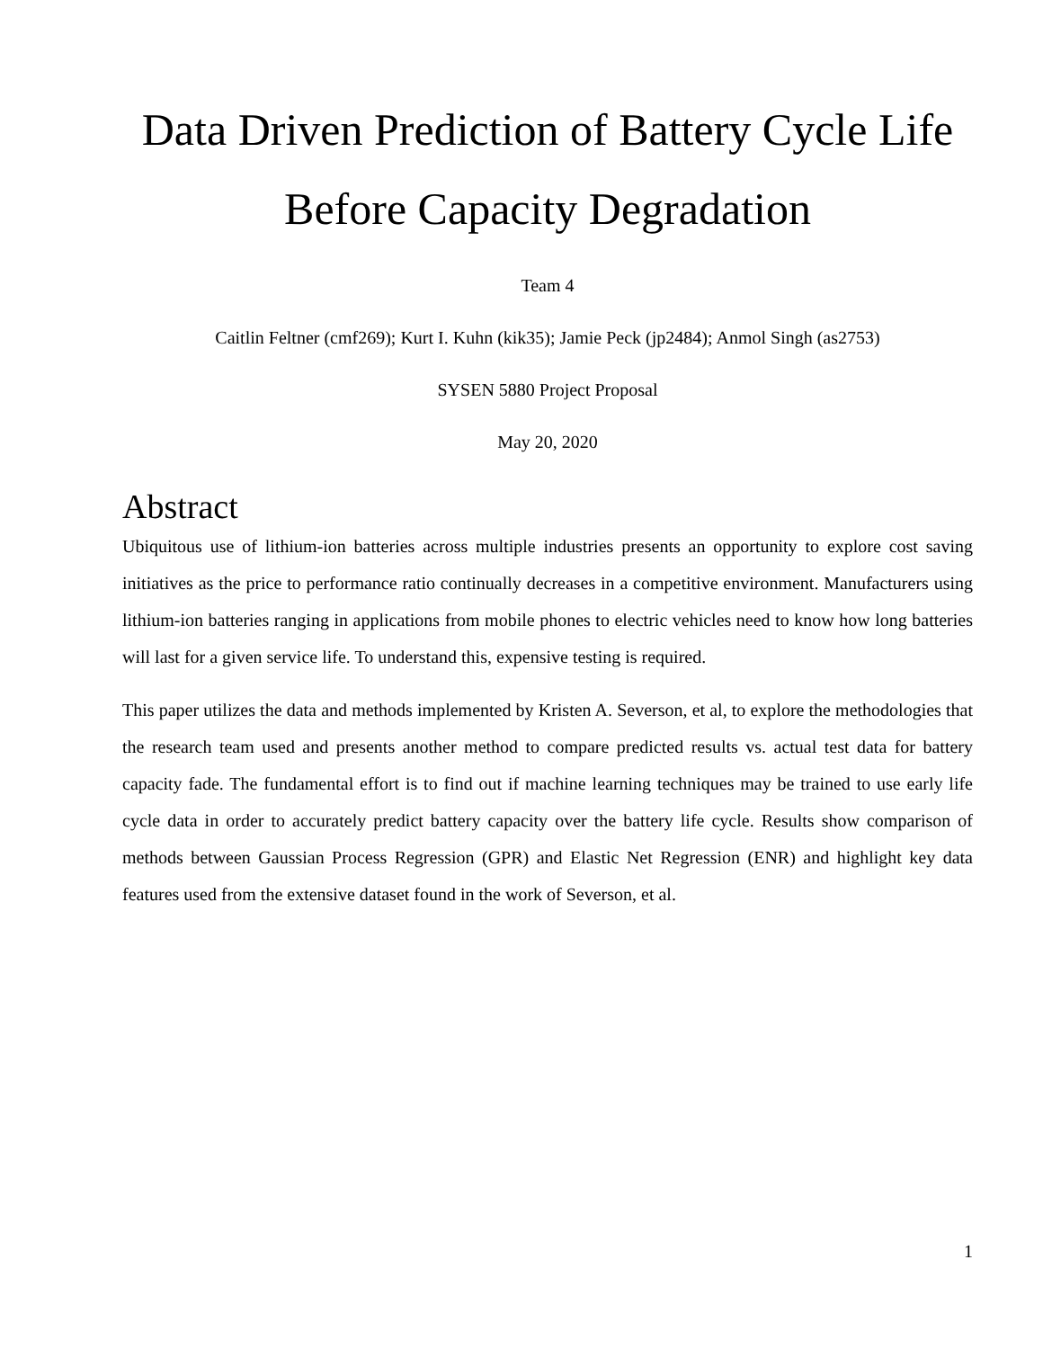Data Driven Prediction of Battery Cycle Life
Before Capacity Degradation
Team 4
Caitlin Feltner (cmf269); Kurt I. Kuhn (kik35); Jamie Peck (jp2484); Anmol Singh (as2753)
SYSEN 5880 Project Proposal
May 20, 2020
Abstract
Ubiquitous use of lithium-ion batteries across multiple industries presents an opportunity to explore cost saving initiatives as the price to performance ratio continually decreases in a competitive environment. Manufacturers using lithium-ion batteries ranging in applications from mobile phones to electric vehicles need to know how long batteries will last for a given service life. To understand this, expensive testing is required.
This paper utilizes the data and methods implemented by Kristen A. Severson, et al, to explore the methodologies that the research team used and presents another method to compare predicted results vs. actual test data for battery capacity fade. The fundamental effort is to find out if machine learning techniques may be trained to use early life cycle data in order to accurately predict battery capacity over the battery life cycle. Results show comparison of methods between Gaussian Process Regression (GPR) and Elastic Net Regression (ENR) and highlight key data features used from the extensive dataset found in the work of Severson, et al.
1